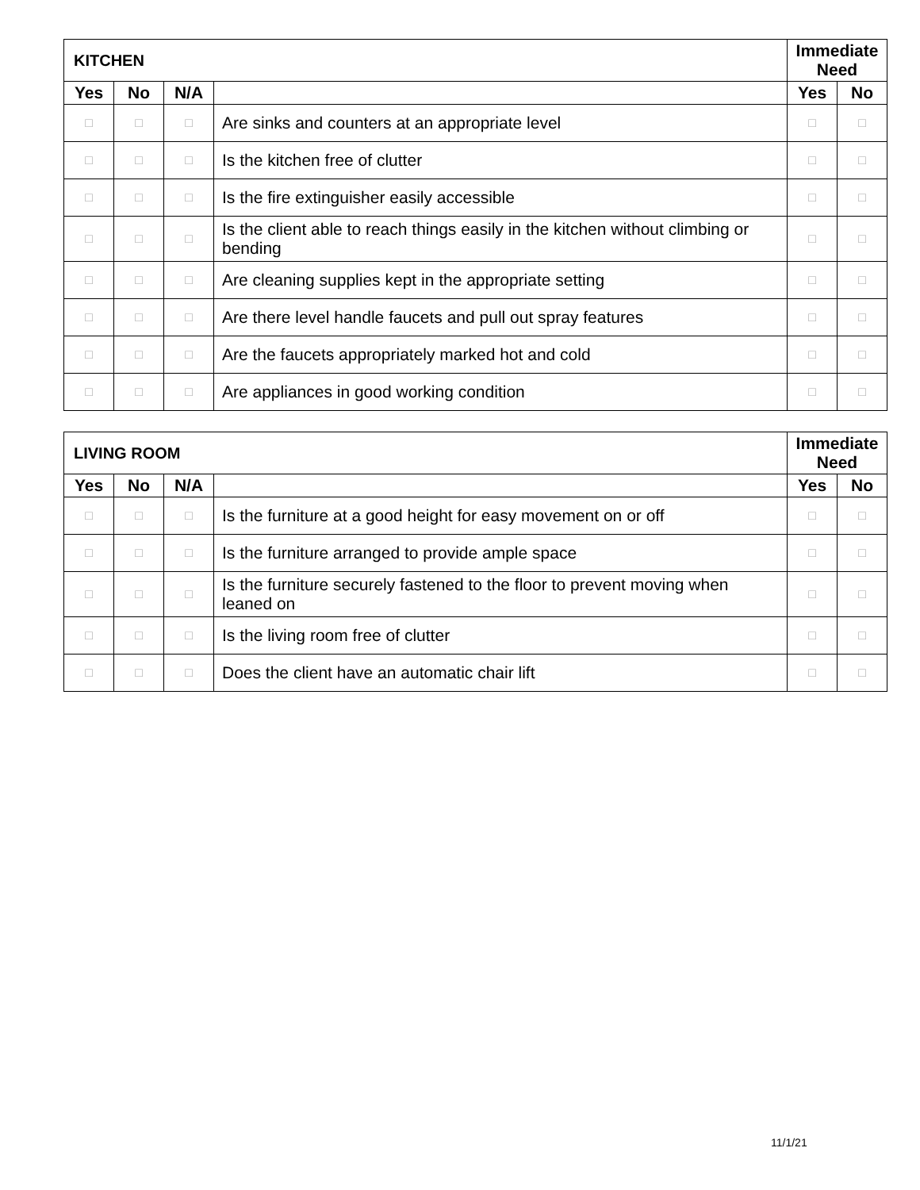| KITCHEN | | | | Immediate Need | |
| --- | --- | --- | --- | --- | --- |
| Yes | No | N/A | | Yes | No |
| □ | □ | □ | Are sinks and counters at an appropriate level | □ | □ |
| □ | □ | □ | Is the kitchen free of clutter | □ | □ |
| □ | □ | □ | Is the fire extinguisher easily accessible | □ | □ |
| □ | □ | □ | Is the client able to reach things easily in the kitchen without climbing or bending | □ | □ |
| □ | □ | □ | Are cleaning supplies kept in the appropriate setting | □ | □ |
| □ | □ | □ | Are there level handle faucets and pull out spray features | □ | □ |
| □ | □ | □ | Are the faucets appropriately marked hot and cold | □ | □ |
| □ | □ | □ | Are appliances in good working condition | □ | □ |
| LIVING ROOM | | | | Immediate Need | |
| --- | --- | --- | --- | --- | --- |
| Yes | No | N/A | | Yes | No |
| □ | □ | □ | Is the furniture at a good height for easy movement on or off | □ | □ |
| □ | □ | □ | Is the furniture arranged to provide ample space | □ | □ |
| □ | □ | □ | Is the furniture securely fastened to the floor to prevent moving when leaned on | □ | □ |
| □ | □ | □ | Is the living room free of clutter | □ | □ |
| □ | □ | □ | Does the client have an automatic chair lift | □ | □ |
11/1/21